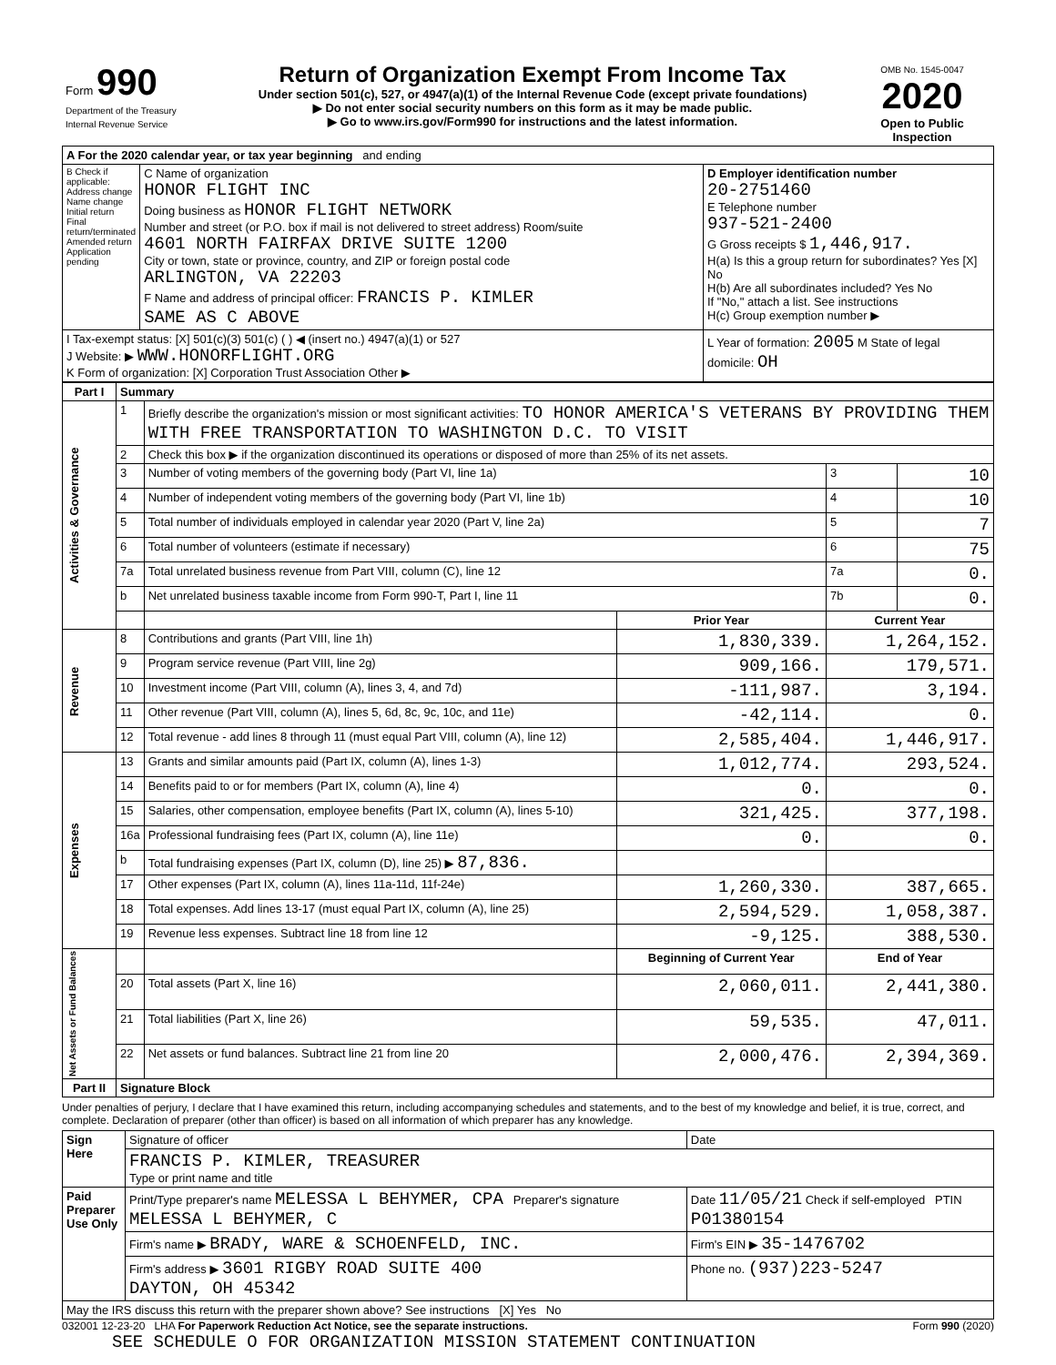| Form 990 Department of the Treasury Internal Revenue Service | Return of Organization Exempt From Income Tax Under section 501(c), 527, or 4947(a)(1) of the Internal Revenue Code (except private foundations) ▶ Do not enter social security numbers on this form as it may be made public. ▶ Go to www.irs.gov/Form990 for instructions and the latest information. | OMB No. 1545-0047 2020 Open to Public Inspection |
| A For the 2020 calendar year, or tax year beginning and ending | | |
| B Check if applicable: Address change Name change Initial return Final return/terminated Amended return Application pending | C Name of organization HONOR FLIGHT INC Doing business as HONOR FLIGHT NETWORK Number and street (or P.O. box if mail is not delivered to street address) Room/suite 4601 NORTH FAIRFAX DRIVE SUITE 1200 City or town, state or province, country, and ZIP or foreign postal code ARLINGTON, VA 22203 F Name and address of principal officer: FRANCIS P. KIMLER SAME AS C ABOVE | D Employer identification number 20-2751460 E Telephone number 937-521-2400 G Gross receipts $ 1,446,917. H(a) Is this a group return for subordinates? Yes [X] No H(b) Are all subordinates included? Yes No If "No," attach a list. See instructions H(c) Group exemption number ▶ |
| I Tax-exempt status: [X] 501(c)(3) 501(c) ( ) ◀ (insert no.) 4947(a)(1) or 527 J Website: ▶ WWW.HONORFLIGHT.ORG K Form of organization: [X] Corporation Trust Association Other ▶ | | L Year of formation: 2005 M State of legal domicile: OH |
| Part I | Summary | | | | |
| --- | --- | --- | --- | --- | --- |
| Activities & Governance | 1 | Briefly describe the organization's mission or most significant activities: TO HONOR AMERICA'S VETERANS BY PROVIDING THEM WITH FREE TRANSPORTATION TO WASHINGTON D.C. TO VISIT | | | |
| | 2 | Check this box ▶ if the organization discontinued its operations or disposed of more than 25% of its net assets. | | | |
| | 3 | Number of voting members of the governing body (Part VI, line 1a) | | 3 | 10 |
| | 4 | Number of independent voting members of the governing body (Part VI, line 1b) | | 4 | 10 |
| | 5 | Total number of individuals employed in calendar year 2020 (Part V, line 2a) | | 5 | 7 |
| | 6 | Total number of volunteers (estimate if necessary) | | 6 | 75 |
| | 7a | Total unrelated business revenue from Part VIII, column (C), line 12 | | 7a | 0. |
| | b | Net unrelated business taxable income from Form 990-T, Part I, line 11 | | 7b | 0. |
| | | | Prior Year | Current Year | |
| Revenue | 8 | Contributions and grants (Part VIII, line 1h) | 1,830,339. | 1,264,152. | |
| | 9 | Program service revenue (Part VIII, line 2g) | 909,166. | 179,571. | |
| | 10 | Investment income (Part VIII, column (A), lines 3, 4, and 7d) | -111,987. | 3,194. | |
| | 11 | Other revenue (Part VIII, column (A), lines 5, 6d, 8c, 9c, 10c, and 11e) | -42,114. | 0. | |
| | 12 | Total revenue - add lines 8 through 11 (must equal Part VIII, column (A), line 12) | 2,585,404. | 1,446,917. | |
| Expenses | 13 | Grants and similar amounts paid (Part IX, column (A), lines 1-3) | 1,012,774. | 293,524. | |
| | 14 | Benefits paid to or for members (Part IX, column (A), line 4) | 0. | 0. | |
| | 15 | Salaries, other compensation, employee benefits (Part IX, column (A), lines 5-10) | 321,425. | 377,198. | |
| | 16a | Professional fundraising fees (Part IX, column (A), line 11e) | 0. | 0. | |
| | b | Total fundraising expenses (Part IX, column (D), line 25) ▶ 87,836. | | | |
| | 17 | Other expenses (Part IX, column (A), lines 11a-11d, 11f-24e) | 1,260,330. | 387,665. | |
| | 18 | Total expenses. Add lines 13-17 (must equal Part IX, column (A), line 25) | 2,594,529. | 1,058,387. | |
| | 19 | Revenue less expenses. Subtract line 18 from line 12 | -9,125. | 388,530. | |
| Net Assets or Fund Balances | | | Beginning of Current Year | End of Year | |
| | 20 | Total assets (Part X, line 16) | 2,060,011. | 2,441,380. | |
| | 21 | Total liabilities (Part X, line 26) | 59,535. | 47,011. | |
| | 22 | Net assets or fund balances. Subtract line 21 from line 20 | 2,000,476. | 2,394,369. | |
| Part II | Signature Block | | | | |
Under penalties of perjury, I declare that I have examined this return, including accompanying schedules and statements, and to the best of my knowledge and belief, it is true, correct, and complete. Declaration of preparer (other than officer) is based on all information of which preparer has any knowledge.
| Sign Here | Signature of officer | Date |
| | FRANCIS P. KIMLER, TREASURER Type or print name and title | |
| Paid Preparer Use Only | Print/Type preparer's name MELESSA L BEHYMER, CPA Preparer's signature MELESSA L BEHYMER, C | Date 11/05/21 Check if self-employed PTIN P01380154 |
| | Firm's name ▶ BRADY, WARE & SCHOENFELD, INC. | Firm's EIN ▶ 35-1476702 |
| | Firm's address ▶ 3601 RIGBY ROAD SUITE 400 DAYTON, OH 45342 | Phone no. (937)223-5247 |
| May the IRS discuss this return with the preparer shown above? See instructions [X] Yes No | | |
032001 12-23-20 LHA For Paperwork Reduction Act Notice, see the separate instructions. Form 990 (2020)
SEE SCHEDULE O FOR ORGANIZATION MISSION STATEMENT CONTINUATION